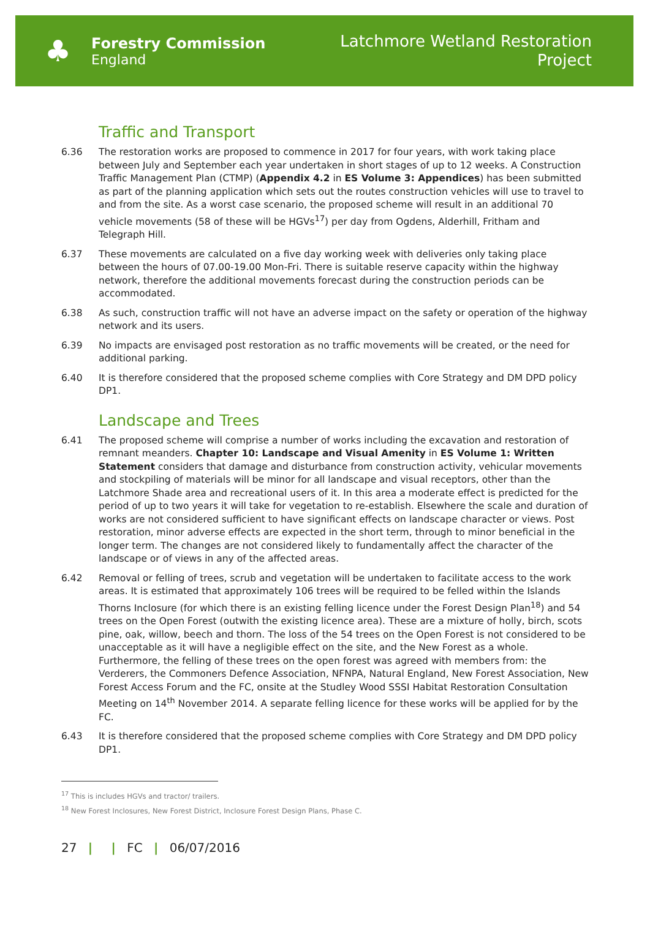♣
Forestry Commission
England
Latchmore Wetland Restoration
Project
Traffic and Transport
6.36 The restoration works are proposed to commence in 2017 for four years, with work taking place between July and September each year undertaken in short stages of up to 12 weeks. A Construction Traffic Management Plan (CTMP) (Appendix 4.2 in ES Volume 3: Appendices) has been submitted as part of the planning application which sets out the routes construction vehicles will use to travel to and from the site. As a worst case scenario, the proposed scheme will result in an additional 70 vehicle movements (58 of these will be HGVs<sup>17</sup>) per day from Ogdens, Alderhill, Fritham and Telegraph Hill.
6.37 These movements are calculated on a five day working week with deliveries only taking place between the hours of 07.00-19.00 Mon-Fri. There is suitable reserve capacity within the highway network, therefore the additional movements forecast during the construction periods can be accommodated.
6.38 As such, construction traffic will not have an adverse impact on the safety or operation of the highway network and its users.
6.39 No impacts are envisaged post restoration as no traffic movements will be created, or the need for additional parking.
6.40 It is therefore considered that the proposed scheme complies with Core Strategy and DM DPD policy DP1.
Landscape and Trees
6.41 The proposed scheme will comprise a number of works including the excavation and restoration of remnant meanders. Chapter 10: Landscape and Visual Amenity in ES Volume 1: Written Statement considers that damage and disturbance from construction activity, vehicular movements and stockpiling of materials will be minor for all landscape and visual receptors, other than the Latchmore Shade area and recreational users of it. In this area a moderate effect is predicted for the period of up to two years it will take for vegetation to re-establish. Elsewhere the scale and duration of works are not considered sufficient to have significant effects on landscape character or views. Post restoration, minor adverse effects are expected in the short term, through to minor beneficial in the longer term. The changes are not considered likely to fundamentally affect the character of the landscape or of views in any of the affected areas.
6.42 Removal or felling of trees, scrub and vegetation will be undertaken to facilitate access to the work areas. It is estimated that approximately 106 trees will be required to be felled within the Islands Thorns Inclosure (for which there is an existing felling licence under the Forest Design Plan<sup>18</sup>) and 54 trees on the Open Forest (outwith the existing licence area). These are a mixture of holly, birch, scots pine, oak, willow, beech and thorn. The loss of the 54 trees on the Open Forest is not considered to be unacceptable as it will have a negligible effect on the site, and the New Forest as a whole. Furthermore, the felling of these trees on the open forest was agreed with members from: the Verderers, the Commoners Defence Association, NFNPA, Natural England, New Forest Association, New Forest Access Forum and the FC, onsite at the Studley Wood SSSI Habitat Restoration Consultation Meeting on 14<sup>th</sup> November 2014. A separate felling licence for these works will be applied for by the FC.
6.43 It is therefore considered that the proposed scheme complies with Core Strategy and DM DPD policy DP1.
<sup>17</sup> This is includes HGVs and tractor/ trailers.
<sup>18</sup> New Forest Inclosures, New Forest District, Inclosure Forest Design Plans, Phase C.
27 | | FC | 06/07/2016